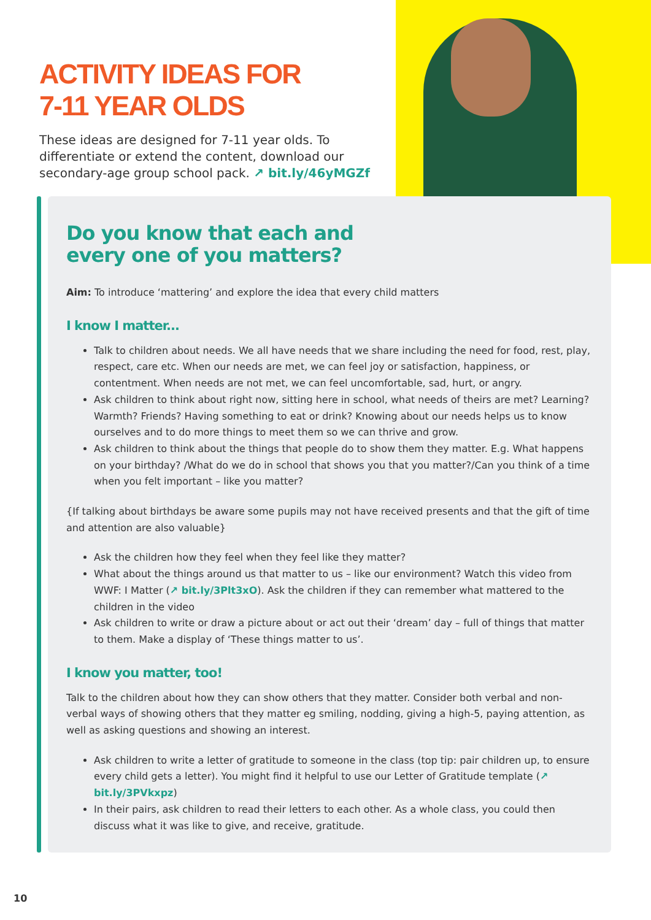ACTIVITY IDEAS FOR
7-11 YEAR OLDS
These ideas are designed for 7-11 year olds. To differentiate or extend the content, download our secondary-age group school pack. ↗ bit.ly/46yMGZf
Do you know that each and
every one of you matters?
Aim: To introduce ‘mattering’ and explore the idea that every child matters
I know I matter...
Talk to children about needs. We all have needs that we share including the need for food, rest, play, respect, care etc. When our needs are met, we can feel joy or satisfaction, happiness, or contentment. When needs are not met, we can feel uncomfortable, sad, hurt, or angry.
Ask children to think about right now, sitting here in school, what needs of theirs are met? Learning? Warmth? Friends? Having something to eat or drink? Knowing about our needs helps us to know ourselves and to do more things to meet them so we can thrive and grow.
Ask children to think about the things that people do to show them they matter. E.g. What happens on your birthday? /What do we do in school that shows you that you matter?/Can you think of a time when you felt important – like you matter?
{If talking about birthdays be aware some pupils may not have received presents and that the gift of time and attention are also valuable}
Ask the children how they feel when they feel like they matter?
What about the things around us that matter to us – like our environment? Watch this video from WWF: I Matter (↗ bit.ly/3Plt3xO). Ask the children if they can remember what mattered to the children in the video
Ask children to write or draw a picture about or act out their ‘dream’ day – full of things that matter to them. Make a display of ‘These things matter to us’.
I know you matter, too!
Talk to the children about how they can show others that they matter. Consider both verbal and non-verbal ways of showing others that they matter eg smiling, nodding, giving a high-5, paying attention, as well as asking questions and showing an interest.
Ask children to write a letter of gratitude to someone in the class (top tip: pair children up, to ensure every child gets a letter). You might find it helpful to use our Letter of Gratitude template (↗ bit.ly/3PVkxpz)
In their pairs, ask children to read their letters to each other. As a whole class, you could then discuss what it was like to give, and receive, gratitude.
10